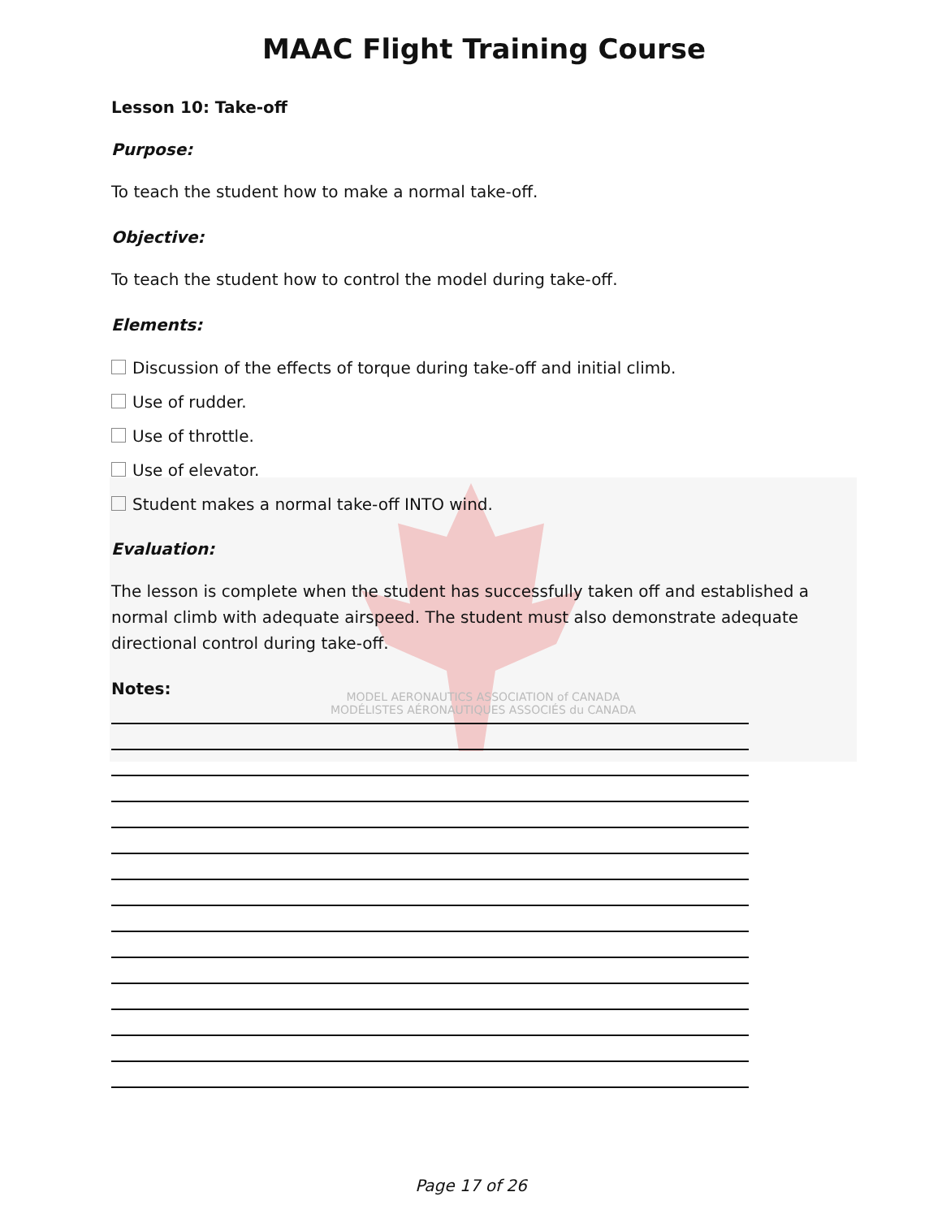MODEL AERONAUTICS ASSOCIATION of CANADA
MODÉLISTES AÉRONAUTIQUES ASSOCIÉS du CANADA
MAAC Flight Training Course
Lesson 10: Take-off
Purpose:
To teach the student how to make a normal take-off.
Objective:
To teach the student how to control the model during take-off.
Elements:
Discussion of the effects of torque during take-off and initial climb.
Use of rudder.
Use of throttle.
Use of elevator.
Student makes a normal take-off INTO wind.
Evaluation:
The lesson is complete when the student has successfully taken off and established a normal climb with adequate airspeed. The student must also demonstrate adequate directional control during take-off.
Notes:
Page 17 of 26